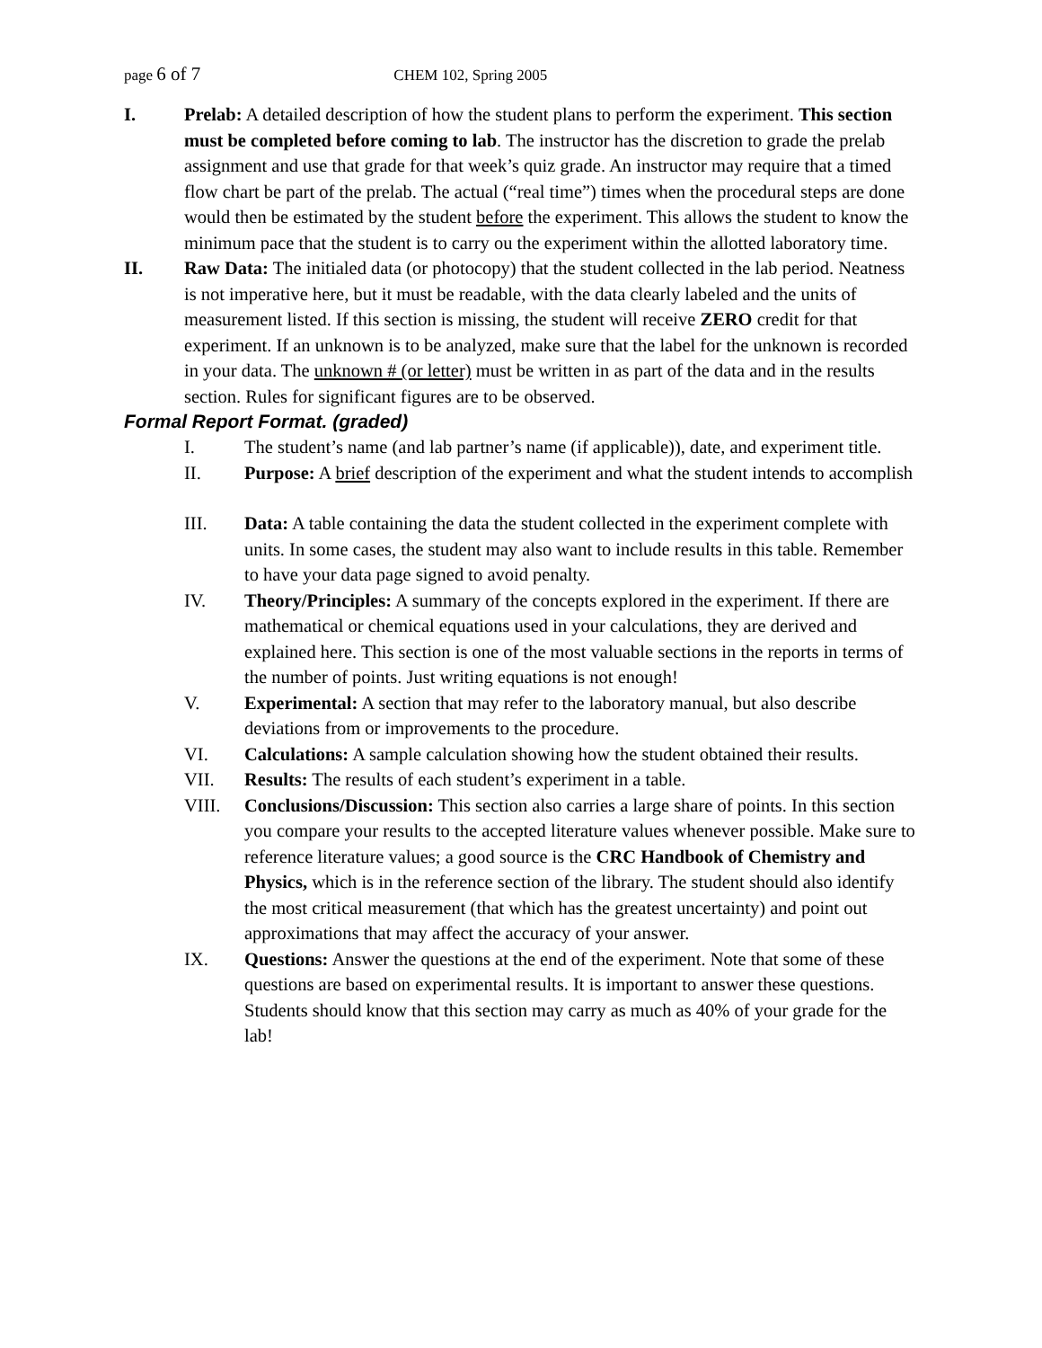page 6 of 7 CHEM 102, Spring 2005
I. Prelab: A detailed description of how the student plans to perform the experiment. This section must be completed before coming to lab. The instructor has the discretion to grade the prelab assignment and use that grade for that week’s quiz grade. An instructor may require that a timed flow chart be part of the prelab. The actual (“real time”) times when the procedural steps are done would then be estimated by the student before the experiment. This allows the student to know the minimum pace that the student is to carry ou the experiment within the allotted laboratory time.
II. Raw Data: The initialed data (or photocopy) that the student collected in the lab period. Neatness is not imperative here, but it must be readable, with the data clearly labeled and the units of measurement listed. If this section is missing, the student will receive ZERO credit for that experiment. If an unknown is to be analyzed, make sure that the label for the unknown is recorded in your data. The unknown # (or letter) must be written in as part of the data and in the results section. Rules for significant figures are to be observed.
Formal Report Format. (graded)
I. The student’s name (and lab partner’s name (if applicable)), date, and experiment title.
II. Purpose: A brief description of the experiment and what the student intends to accomplish
III. Data: A table containing the data the student collected in the experiment complete with units. In some cases, the student may also want to include results in this table. Remember to have your data page signed to avoid penalty.
IV. Theory/Principles: A summary of the concepts explored in the experiment. If there are mathematical or chemical equations used in your calculations, they are derived and explained here. This section is one of the most valuable sections in the reports in terms of the number of points. Just writing equations is not enough!
V. Experimental: A section that may refer to the laboratory manual, but also describe deviations from or improvements to the procedure.
VI. Calculations: A sample calculation showing how the student obtained their results.
VII. Results: The results of each student’s experiment in a table.
VIII. Conclusions/Discussion: This section also carries a large share of points. In this section you compare your results to the accepted literature values whenever possible. Make sure to reference literature values; a good source is the CRC Handbook of Chemistry and Physics, which is in the reference section of the library. The student should also identify the most critical measurement (that which has the greatest uncertainty) and point out approximations that may affect the accuracy of your answer.
IX. Questions: Answer the questions at the end of the experiment. Note that some of these questions are based on experimental results. It is important to answer these questions. Students should know that this section may carry as much as 40% of your grade for the lab!